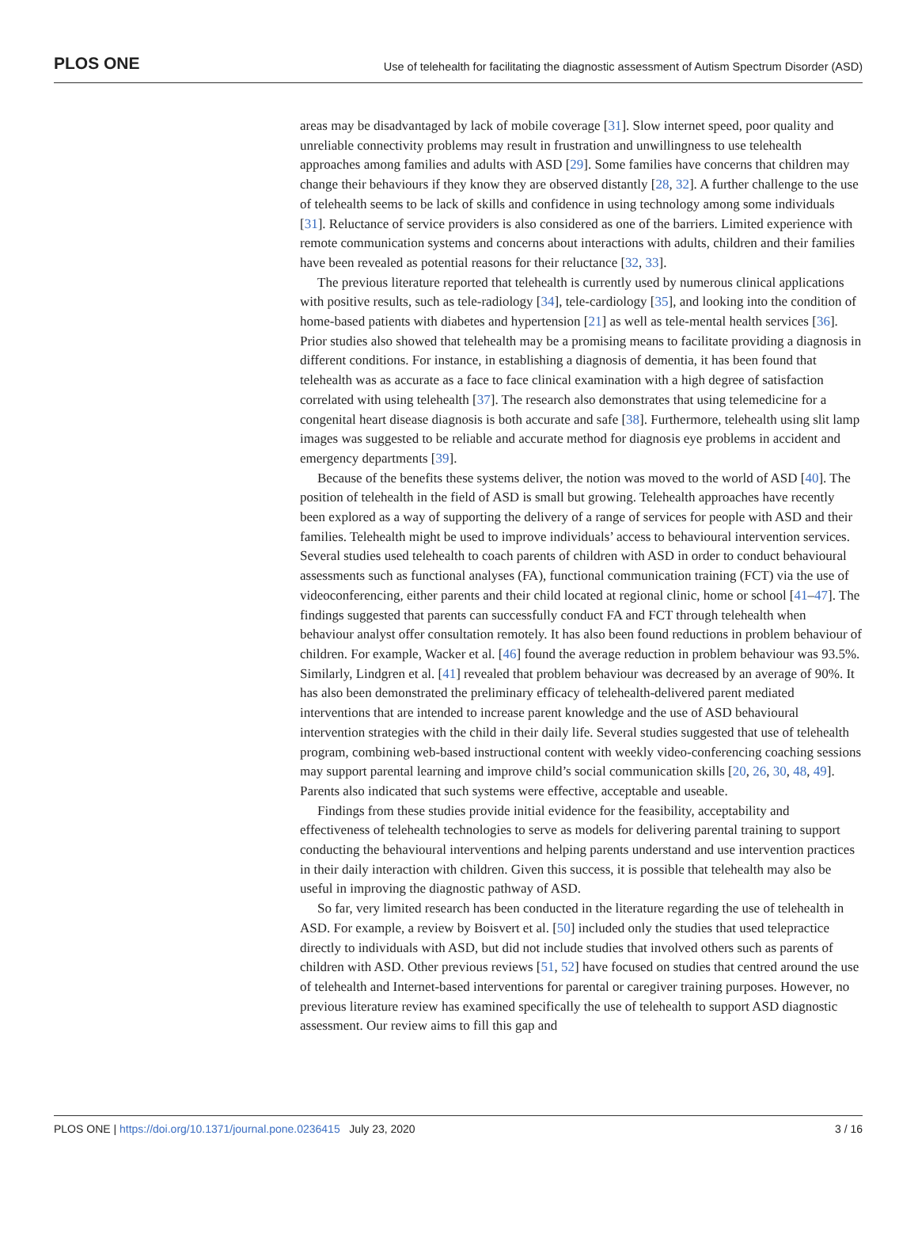PLOS ONE Use of telehealth for facilitating the diagnostic assessment of Autism Spectrum Disorder (ASD)
areas may be disadvantaged by lack of mobile coverage [31]. Slow internet speed, poor quality and unreliable connectivity problems may result in frustration and unwillingness to use telehealth approaches among families and adults with ASD [29]. Some families have concerns that children may change their behaviours if they know they are observed distantly [28, 32]. A further challenge to the use of telehealth seems to be lack of skills and confidence in using technology among some individuals [31]. Reluctance of service providers is also considered as one of the barriers. Limited experience with remote communication systems and concerns about interactions with adults, children and their families have been revealed as potential reasons for their reluctance [32, 33].
The previous literature reported that telehealth is currently used by numerous clinical applications with positive results, such as tele-radiology [34], tele-cardiology [35], and looking into the condition of home-based patients with diabetes and hypertension [21] as well as tele-mental health services [36]. Prior studies also showed that telehealth may be a promising means to facilitate providing a diagnosis in different conditions. For instance, in establishing a diagnosis of dementia, it has been found that telehealth was as accurate as a face to face clinical examination with a high degree of satisfaction correlated with using telehealth [37]. The research also demonstrates that using telemedicine for a congenital heart disease diagnosis is both accurate and safe [38]. Furthermore, telehealth using slit lamp images was suggested to be reliable and accurate method for diagnosis eye problems in accident and emergency departments [39].
Because of the benefits these systems deliver, the notion was moved to the world of ASD [40]. The position of telehealth in the field of ASD is small but growing. Telehealth approaches have recently been explored as a way of supporting the delivery of a range of services for people with ASD and their families. Telehealth might be used to improve individuals’ access to behavioural intervention services. Several studies used telehealth to coach parents of children with ASD in order to conduct behavioural assessments such as functional analyses (FA), functional communication training (FCT) via the use of videoconferencing, either parents and their child located at regional clinic, home or school [41–47]. The findings suggested that parents can successfully conduct FA and FCT through telehealth when behaviour analyst offer consultation remotely. It has also been found reductions in problem behaviour of children. For example, Wacker et al. [46] found the average reduction in problem behaviour was 93.5%. Similarly, Lindgren et al. [41] revealed that problem behaviour was decreased by an average of 90%. It has also been demonstrated the preliminary efficacy of telehealth-delivered parent mediated interventions that are intended to increase parent knowledge and the use of ASD behavioural intervention strategies with the child in their daily life. Several studies suggested that use of telehealth program, combining web-based instructional content with weekly video-conferencing coaching sessions may support parental learning and improve child’s social communication skills [20, 26, 30, 48, 49]. Parents also indicated that such systems were effective, acceptable and useable.
Findings from these studies provide initial evidence for the feasibility, acceptability and effectiveness of telehealth technologies to serve as models for delivering parental training to support conducting the behavioural interventions and helping parents understand and use intervention practices in their daily interaction with children. Given this success, it is possible that telehealth may also be useful in improving the diagnostic pathway of ASD.
So far, very limited research has been conducted in the literature regarding the use of telehealth in ASD. For example, a review by Boisvert et al. [50] included only the studies that used telepractice directly to individuals with ASD, but did not include studies that involved others such as parents of children with ASD. Other previous reviews [51, 52] have focused on studies that centred around the use of telehealth and Internet-based interventions for parental or caregiver training purposes. However, no previous literature review has examined specifically the use of telehealth to support ASD diagnostic assessment. Our review aims to fill this gap and
PLOS ONE | https://doi.org/10.1371/journal.pone.0236415 July 23, 2020 3 / 16